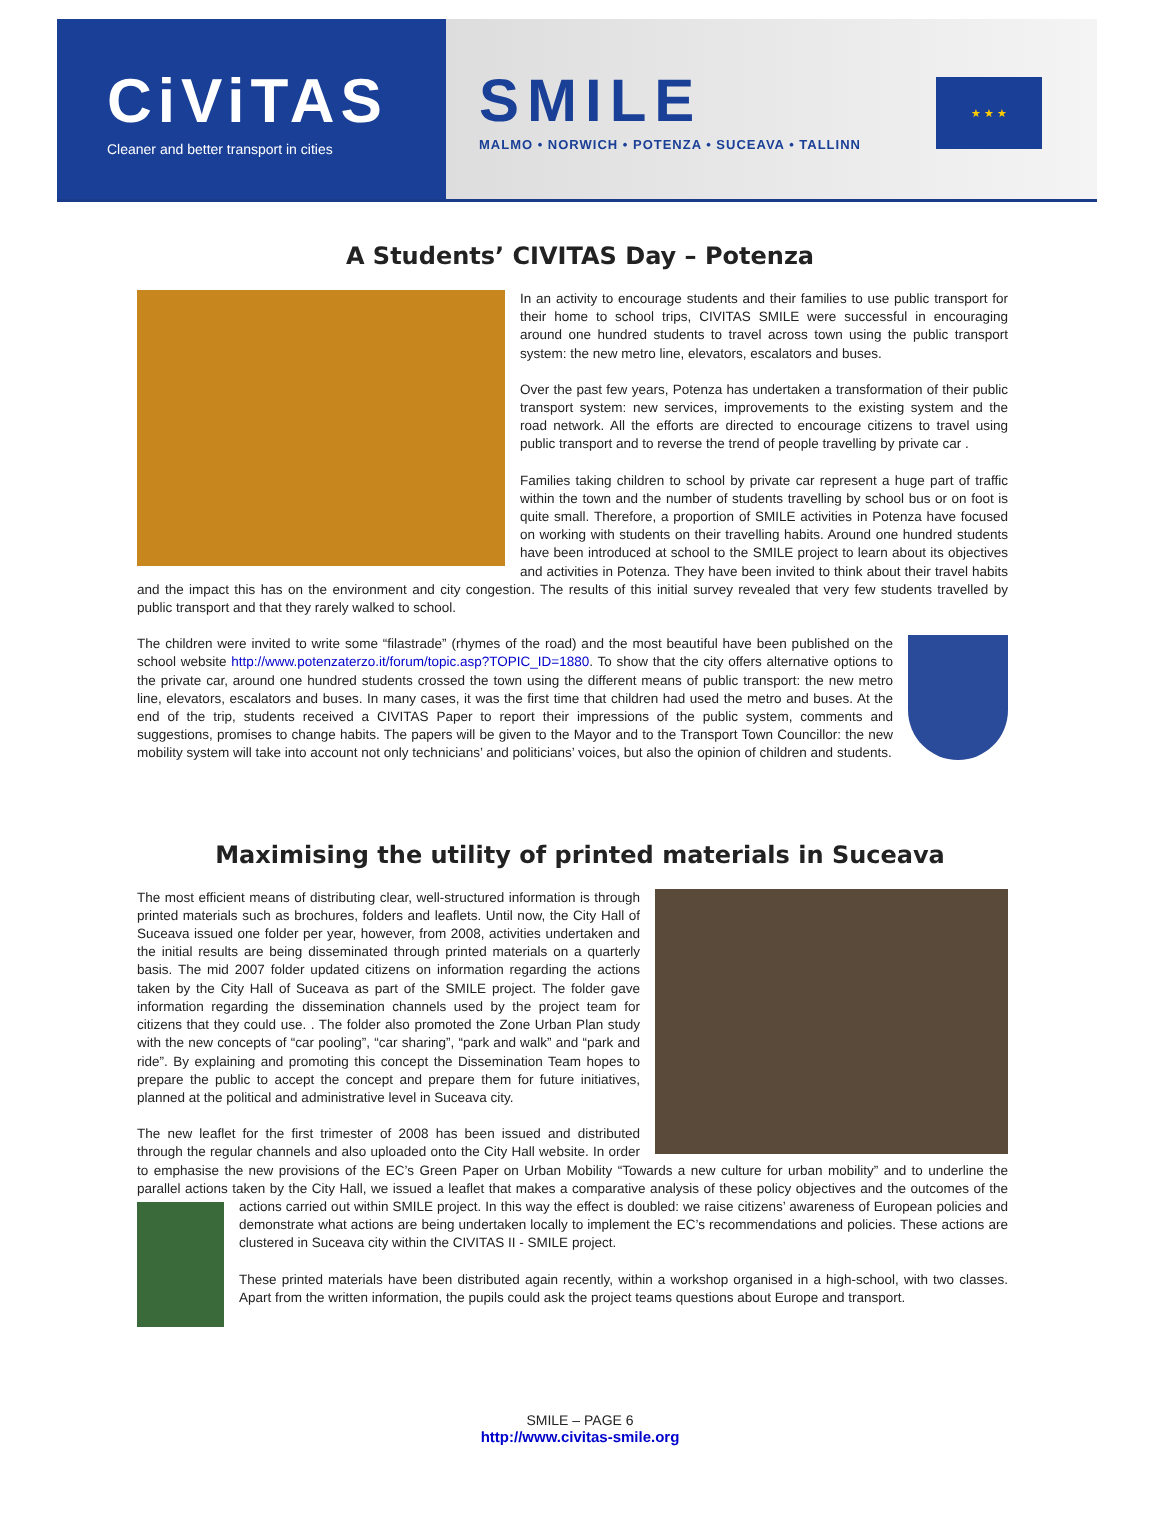CiViTAS
Cleaner and better transport in cities
SMILE
MALMO • NORWICH • POTENZA • SUCEAVA • TALLINN
★ ★ ★
A Students’ CIVITAS Day – Potenza
In an activity to encourage students and their families to use public transport for their home to school trips, CIVITAS SMILE were successful in encouraging around one hundred students to travel across town using the public transport system: the new metro line, elevators, escalators and buses.
Over the past few years, Potenza has undertaken a transformation of their public transport system: new services, improvements to the existing system and the road network. All the efforts are directed to encourage citizens to travel using public transport and to reverse the trend of people travelling by private car .
Families taking children to school by private car represent a huge part of traffic within the town and the number of students travelling by school bus or on foot is quite small. Therefore, a proportion of SMILE activities in Potenza have focused on working with students on their travelling habits. Around one hundred students have been introduced at school to the SMILE project to learn about its objectives and activities in Potenza. They have been invited to think about their travel habits and the impact this has on the environment and city congestion. The results of this initial survey revealed that very few students travelled by public transport and that they rarely walked to school.
The children were invited to write some “filastrade” (rhymes of the road) and the most beautiful have been published on the school website http://www.potenzaterzo.it/forum/topic.asp?TOPIC_ID=1880. To show that the city offers alternative options to the private car, around one hundred students crossed the town using the different means of public transport: the new metro line, elevators, escalators and buses. In many cases, it was the first time that children had used the metro and buses. At the end of the trip, students received a CIVITAS Paper to report their impressions of the public system, comments and suggestions, promises to change habits. The papers will be given to the Mayor and to the Transport Town Councillor: the new mobility system will take into account not only technicians’ and politicians’ voices, but also the opinion of children and students.
Maximising the utility of printed materials in Suceava
The most efficient means of distributing clear, well-structured information is through printed materials such as brochures, folders and leaflets. Until now, the City Hall of Suceava issued one folder per year, however, from 2008, activities undertaken and the initial results are being disseminated through printed materials on a quarterly basis. The mid 2007 folder updated citizens on information regarding the actions taken by the City Hall of Suceava as part of the SMILE project. The folder gave information regarding the dissemination channels used by the project team for citizens that they could use. . The folder also promoted the Zone Urban Plan study with the new concepts of “car pooling”, “car sharing”, “park and walk” and “park and ride”. By explaining and promoting this concept the Dissemination Team hopes to prepare the public to accept the concept and prepare them for future initiatives, planned at the political and administrative level in Suceava city.
The new leaflet for the first trimester of 2008 has been issued and distributed through the regular channels and also uploaded onto the City Hall website. In order to emphasise the new provisions of the EC’s Green Paper on Urban Mobility “Towards a new culture for urban mobility” and to underline the parallel actions taken by the City Hall, we issued a leaflet that makes a comparative analysis of these policy objectives and the outcomes of the actions carried out within SMILE project. In this way the effect is doubled: we raise citizens’ awareness of European policies and demonstrate what actions are being undertaken locally to implement the EC’s recommendations and policies. These actions are clustered in Suceava city within the CIVITAS II - SMILE project.
These printed materials have been distributed again recently, within a workshop organised in a high-school, with two classes. Apart from the written information, the pupils could ask the project teams questions about Europe and transport.
SMILE – PAGE 6
http://www.civitas-smile.org